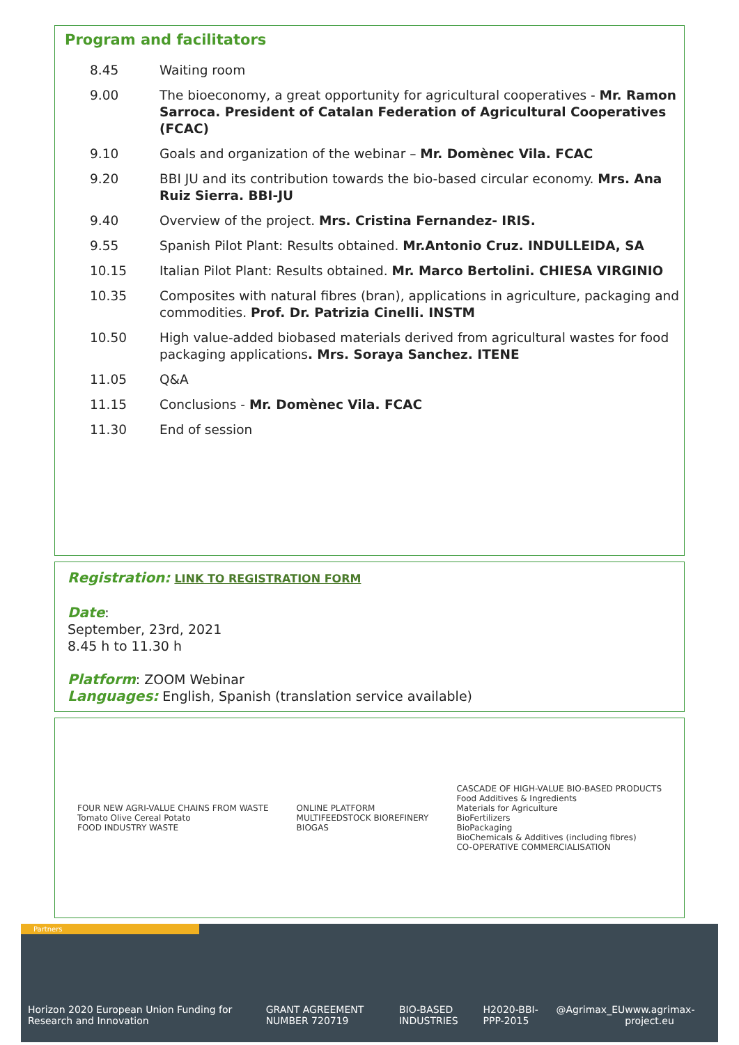Program and facilitators
| 8.45 | Waiting room |
| 9.00 | The bioeconomy, a great opportunity for agricultural cooperatives - Mr. Ramon Sarroca. President of Catalan Federation of Agricultural Cooperatives (FCAC) |
| 9.10 | Goals and organization of the webinar – Mr. Domènec Vila. FCAC |
| 9.20 | BBI JU and its contribution towards the bio-based circular economy. Mrs. Ana Ruiz Sierra. BBI-JU |
| 9.40 | Overview of the project. Mrs. Cristina Fernandez- IRIS. |
| 9.55 | Spanish Pilot Plant: Results obtained. Mr.Antonio Cruz. INDULLEIDA, SA |
| 10.15 | Italian Pilot Plant: Results obtained. Mr. Marco Bertolini. CHIESA VIRGINIO |
| 10.35 | Composites with natural fibres (bran), applications in agriculture, packaging and commodities. Prof. Dr. Patrizia Cinelli. INSTM |
| 10.50 | High value-added biobased materials derived from agricultural wastes for food packaging applications . Mrs. Soraya Sanchez. ITENE |
| 11.05 | Q&A |
| 11.15 | Conclusions - Mr. Domènec Vila. FCAC |
| 11.30 | End of session |
Registration: LINK TO REGISTRATION FORM
Date:
September, 23rd, 2021
8.45 h to 11.30 h
Platform: ZOOM Webinar
Languages: English, Spanish (translation service available)
FOUR NEW AGRI-VALUE CHAINS FROM WASTE
Tomato Olive Cereal Potato
FOOD INDUSTRY WASTE
ONLINE PLATFORM
MULTIFEEDSTOCK BIOREFINERY
BIOGAS
CASCADE OF HIGH-VALUE BIO-BASED PRODUCTS
Food Additives & Ingredients
Materials for Agriculture
BioFertilizers
BioPackaging
BioChemicals & Additives (including fibres)
CO-OPERATIVE COMMERCIALISATION
Partners
Horizon 2020 European Union Funding for Research and Innovation GRANT AGREEMENT NUMBER 720719 BIO-BASED INDUSTRIES H2020-BBI-PPP-2015 @Agrimax_EU www.agrimax-project.eu